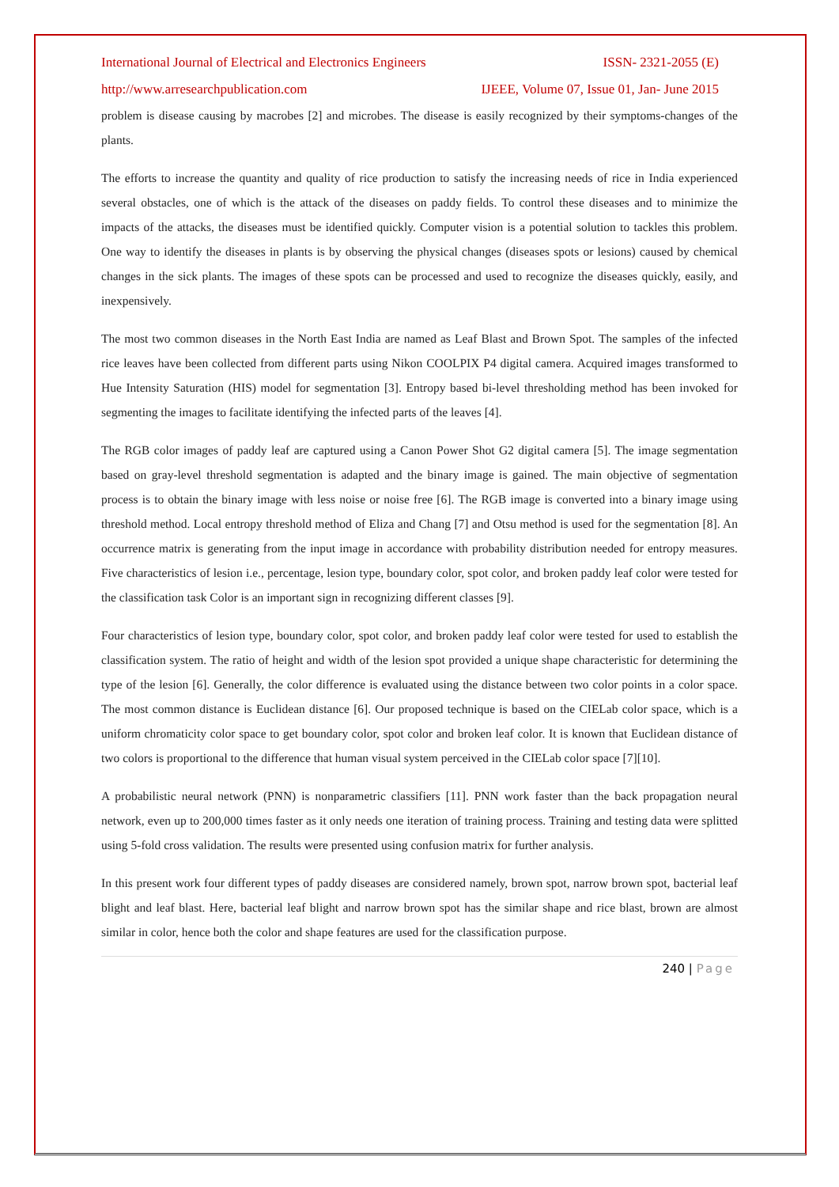International Journal of Electrical and Electronics Engineers
ISSN- 2321-2055 (E)
http://www.arresearchpublication.com
IJEEE, Volume 07, Issue 01, Jan- June 2015
problem is disease causing by macrobes [2] and microbes. The disease is easily recognized by their symptoms-changes of the plants.
The efforts to increase the quantity and quality of rice production to satisfy the increasing needs of rice in India experienced several obstacles, one of which is the attack of the diseases on paddy fields. To control these diseases and to minimize the impacts of the attacks, the diseases must be identified quickly. Computer vision is a potential solution to tackles this problem. One way to identify the diseases in plants is by observing the physical changes (diseases spots or lesions) caused by chemical changes in the sick plants. The images of these spots can be processed and used to recognize the diseases quickly, easily, and inexpensively.
The most two common diseases in the North East India are named as Leaf Blast and Brown Spot. The samples of the infected rice leaves have been collected from different parts using Nikon COOLPIX P4 digital camera. Acquired images transformed to Hue Intensity Saturation (HIS) model for segmentation [3]. Entropy based bi-level thresholding method has been invoked for segmenting the images to facilitate identifying the infected parts of the leaves [4].
The RGB color images of paddy leaf are captured using a Canon Power Shot G2 digital camera [5]. The image segmentation based on gray-level threshold segmentation is adapted and the binary image is gained. The main objective of segmentation process is to obtain the binary image with less noise or noise free [6]. The RGB image is converted into a binary image using threshold method. Local entropy threshold method of Eliza and Chang [7] and Otsu method is used for the segmentation [8]. An occurrence matrix is generating from the input image in accordance with probability distribution needed for entropy measures. Five characteristics of lesion i.e., percentage, lesion type, boundary color, spot color, and broken paddy leaf color were tested for the classification task Color is an important sign in recognizing different classes [9].
Four characteristics of lesion type, boundary color, spot color, and broken paddy leaf color were tested for used to establish the classification system. The ratio of height and width of the lesion spot provided a unique shape characteristic for determining the type of the lesion [6]. Generally, the color difference is evaluated using the distance between two color points in a color space. The most common distance is Euclidean distance [6]. Our proposed technique is based on the CIELab color space, which is a uniform chromaticity color space to get boundary color, spot color and broken leaf color. It is known that Euclidean distance of two colors is proportional to the difference that human visual system perceived in the CIELab color space [7][10].
A probabilistic neural network (PNN) is nonparametric classifiers [11]. PNN work faster than the back propagation neural network, even up to 200,000 times faster as it only needs one iteration of training process. Training and testing data were splitted using 5-fold cross validation. The results were presented using confusion matrix for further analysis.
In this present work four different types of paddy diseases are considered namely, brown spot, narrow brown spot, bacterial leaf blight and leaf blast. Here, bacterial leaf blight and narrow brown spot has the similar shape and rice blast, brown are almost similar in color, hence both the color and shape features are used for the classification purpose.
240 | Page